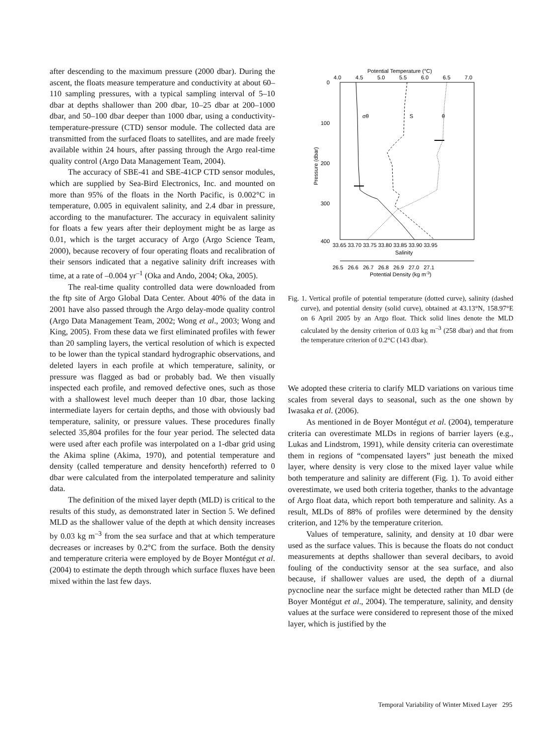after descending to the maximum pressure (2000 dbar). During the ascent, the floats measure temperature and conductivity at about 60–110 sampling pressures, with a typical sampling interval of 5–10 dbar at depths shallower than 200 dbar, 10–25 dbar at 200–1000 dbar, and 50–100 dbar deeper than 1000 dbar, using a conductivity-temperature-pressure (CTD) sensor module. The collected data are transmitted from the surfaced floats to satellites, and are made freely available within 24 hours, after passing through the Argo real-time quality control (Argo Data Management Team, 2004).
The accuracy of SBE-41 and SBE-41CP CTD sensor modules, which are supplied by Sea-Bird Electronics, Inc. and mounted on more than 95% of the floats in the North Pacific, is 0.002°C in temperature, 0.005 in equivalent salinity, and 2.4 dbar in pressure, according to the manufacturer. The accuracy in equivalent salinity for floats a few years after their deployment might be as large as 0.01, which is the target accuracy of Argo (Argo Science Team, 2000), because recovery of four operating floats and recalibration of their sensors indicated that a negative salinity drift increases with time, at a rate of –0.004 yr<sup>–1</sup> (Oka and Ando, 2004; Oka, 2005).
The real-time quality controlled data were downloaded from the ftp site of Argo Global Data Center. About 40% of the data in 2001 have also passed through the Argo delay-mode quality control (Argo Data Management Team, 2002; Wong et al., 2003; Wong and King, 2005). From these data we first eliminated profiles with fewer than 20 sampling layers, the vertical resolution of which is expected to be lower than the typical standard hydrographic observations, and deleted layers in each profile at which temperature, salinity, or pressure was flagged as bad or probably bad. We then visually inspected each profile, and removed defective ones, such as those with a shallowest level much deeper than 10 dbar, those lacking intermediate layers for certain depths, and those with obviously bad temperature, salinity, or pressure values. These procedures finally selected 35,804 profiles for the four year period. The selected data were used after each profile was interpolated on a 1-dbar grid using the Akima spline (Akima, 1970), and potential temperature and density (called temperature and density henceforth) referred to 0 dbar were calculated from the interpolated temperature and salinity data.
The definition of the mixed layer depth (MLD) is critical to the results of this study, as demonstrated later in Section 5. We defined MLD as the shallower value of the depth at which density increases by 0.03 kg m<sup>–3</sup> from the sea surface and that at which temperature decreases or increases by 0.2°C from the surface. Both the density and temperature criteria were employed by de Boyer Montégut et al. (2004) to estimate the depth through which surface fluxes have been mixed within the last few days.
Potential Temperature (°C)
4.0
4.5
5.0
5.5
6.0
6.5
7.0
0
100
200
300
400
Pressure (dbar)
σθ
S
θ
33.65 33.70 33.75 33.80 33.85 33.90 33.95
Salinity
26.5 26.6 26.7 26.8 26.9 27.0 27.1
Potential Density (kg m-3)
Fig. 1. Vertical profile of potential temperature (dotted curve), salinity (dashed curve), and potential density (solid curve), obtained at 43.13°N, 158.97°E on 6 April 2005 by an Argo float. Thick solid lines denote the MLD calculated by the density criterion of 0.03 kg m<sup>–3</sup> (258 dbar) and that from the temperature criterion of 0.2°C (143 dbar).
We adopted these criteria to clarify MLD variations on various time scales from several days to seasonal, such as the one shown by Iwasaka et al. (2006).
As mentioned in de Boyer Montégut et al. (2004), temperature criteria can overestimate MLDs in regions of barrier layers (e.g., Lukas and Lindstrom, 1991), while density criteria can overestimate them in regions of “compensated layers” just beneath the mixed layer, where density is very close to the mixed layer value while both temperature and salinity are different (Fig. 1). To avoid either overestimate, we used both criteria together, thanks to the advantage of Argo float data, which report both temperature and salinity. As a result, MLDs of 88% of profiles were determined by the density criterion, and 12% by the temperature criterion.
Values of temperature, salinity, and density at 10 dbar were used as the surface values. This is because the floats do not conduct measurements at depths shallower than several decibars, to avoid fouling of the conductivity sensor at the sea surface, and also because, if shallower values are used, the depth of a diurnal pycnocline near the surface might be detected rather than MLD (de Boyer Montégut et al., 2004). The temperature, salinity, and density values at the surface were considered to represent those of the mixed layer, which is justified by the
Temporal Variability of Winter Mixed Layer 295